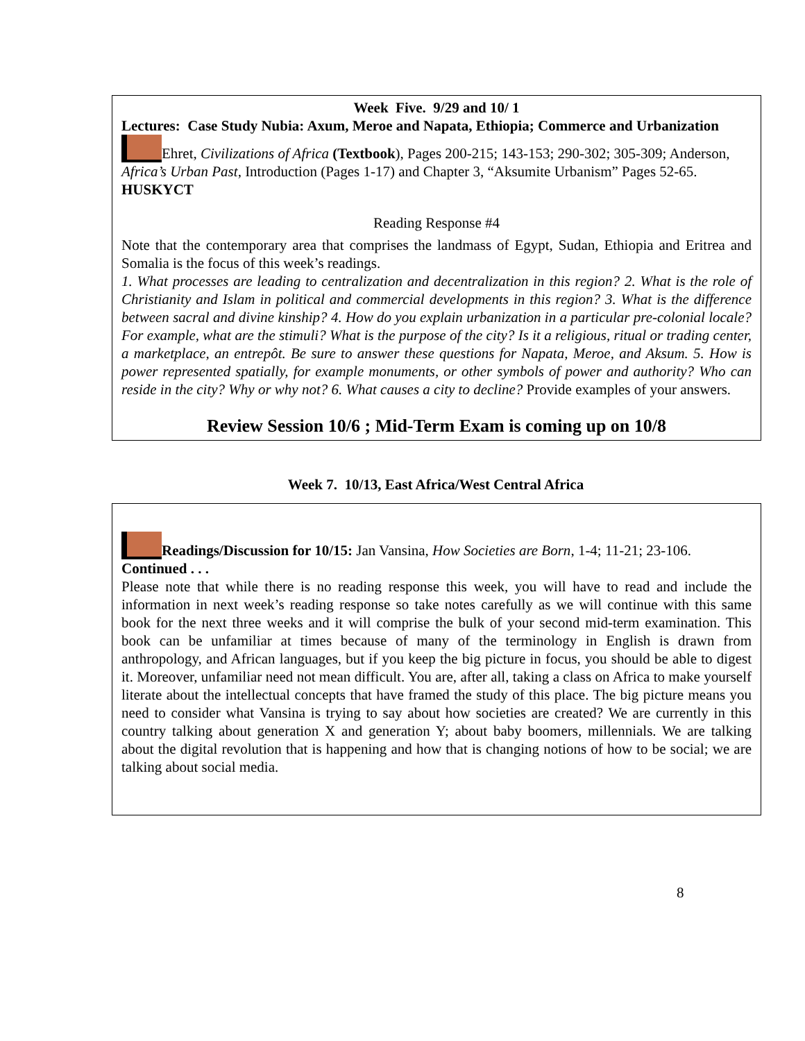Week Five. 9/29 and 10/ 1
Lectures: Case Study Nubia: Axum, Meroe and Napata, Ethiopia; Commerce and Urbanization
Ehret, Civilizations of Africa (Textbook), Pages 200-215; 143-153; 290-302; 305-309; Anderson, Africa’s Urban Past, Introduction (Pages 1-17) and Chapter 3, “Aksumite Urbanism” Pages 52-65. HUSKYCT
Reading Response #4
Note that the contemporary area that comprises the landmass of Egypt, Sudan, Ethiopia and Eritrea and Somalia is the focus of this week’s readings.
1. What processes are leading to centralization and decentralization in this region? 2. What is the role of Christianity and Islam in political and commercial developments in this region? 3. What is the difference between sacral and divine kinship? 4. How do you explain urbanization in a particular pre-colonial locale? For example, what are the stimuli? What is the purpose of the city? Is it a religious, ritual or trading center, a marketplace, an entrepôt. Be sure to answer these questions for Napata, Meroe, and Aksum. 5. How is power represented spatially, for example monuments, or other symbols of power and authority? Who can reside in the city? Why or why not? 6. What causes a city to decline? Provide examples of your answers.
Review Session 10/6 ; Mid-Term Exam is coming up on 10/8
Week 7. 10/13, East Africa/West Central Africa
Readings/Discussion for 10/15: Jan Vansina, How Societies are Born, 1-4; 11-21; 23-106.
Continued . . .
Please note that while there is no reading response this week, you will have to read and include the information in next week’s reading response so take notes carefully as we will continue with this same book for the next three weeks and it will comprise the bulk of your second mid-term examination. This book can be unfamiliar at times because of many of the terminology in English is drawn from anthropology, and African languages, but if you keep the big picture in focus, you should be able to digest it. Moreover, unfamiliar need not mean difficult. You are, after all, taking a class on Africa to make yourself literate about the intellectual concepts that have framed the study of this place. The big picture means you need to consider what Vansina is trying to say about how societies are created? We are currently in this country talking about generation X and generation Y; about baby boomers, millennials. We are talking about the digital revolution that is happening and how that is changing notions of how to be social; we are talking about social media.
8